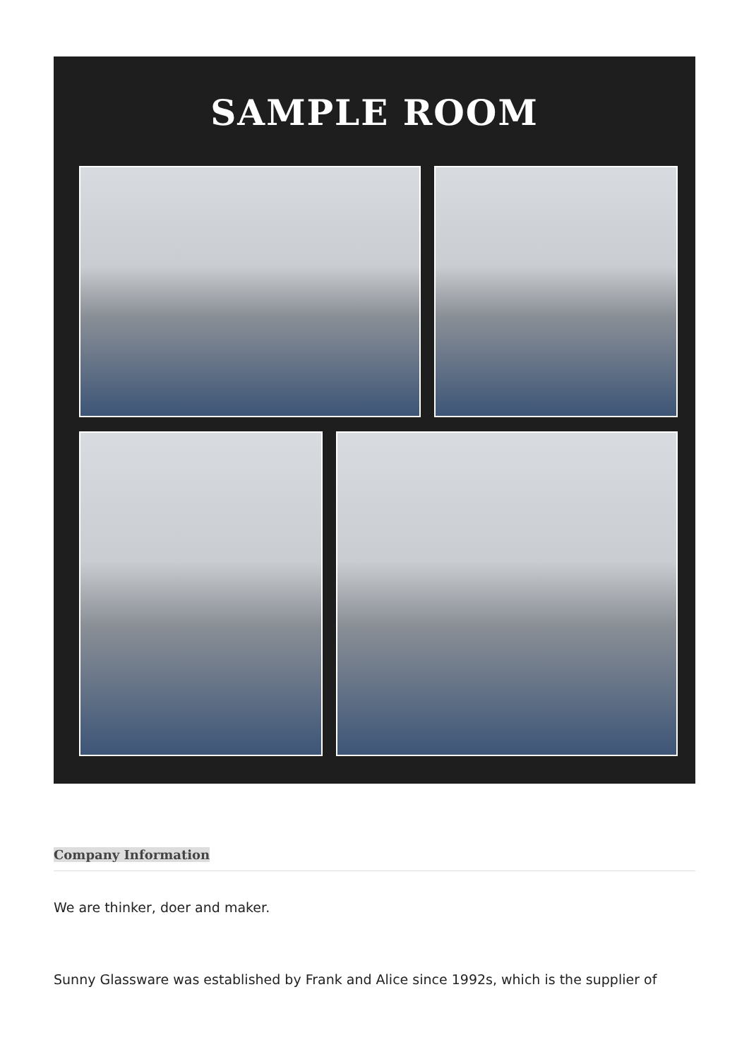SAMPLE ROOM
Company Information
We are thinker, doer and maker.
Sunny Glassware was established by Frank and Alice since 1992s, which is the supplier of